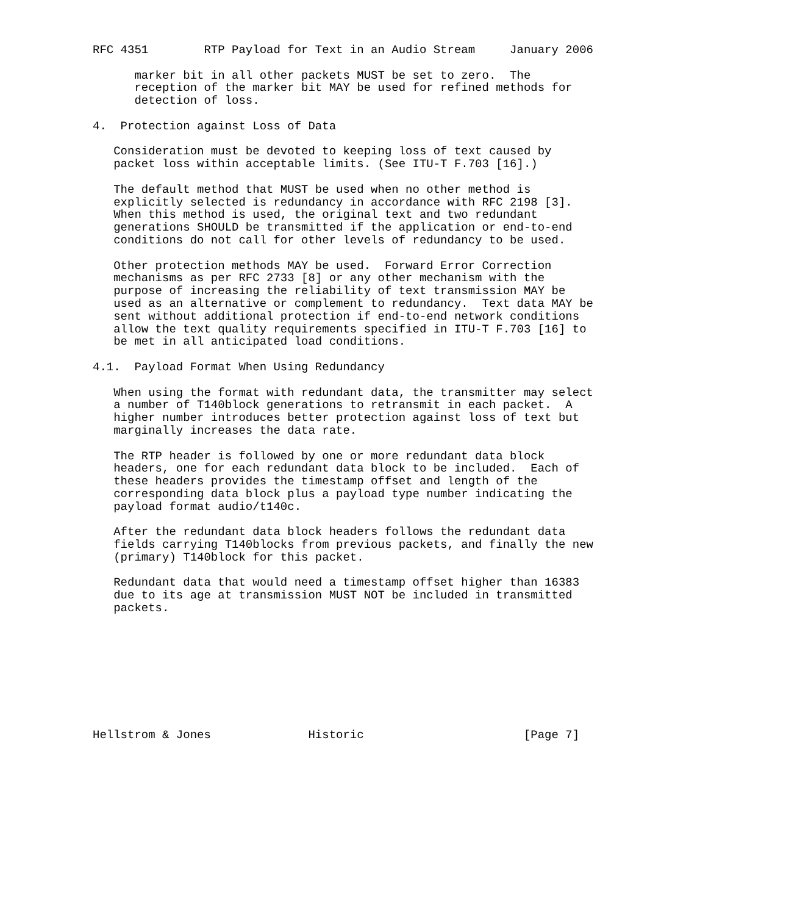RFC 4351        RTP Payload for Text in an Audio Stream     January 2006

      marker bit in all other packets MUST be set to zero.  The
      reception of the marker bit MAY be used for refined methods for
      detection of loss.

4.  Protection against Loss of Data

   Consideration must be devoted to keeping loss of text caused by
   packet loss within acceptable limits. (See ITU-T F.703 [16].)

   The default method that MUST be used when no other method is
   explicitly selected is redundancy in accordance with RFC 2198 [3].
   When this method is used, the original text and two redundant
   generations SHOULD be transmitted if the application or end-to-end
   conditions do not call for other levels of redundancy to be used.

   Other protection methods MAY be used.  Forward Error Correction
   mechanisms as per RFC 2733 [8] or any other mechanism with the
   purpose of increasing the reliability of text transmission MAY be
   used as an alternative or complement to redundancy.  Text data MAY be
   sent without additional protection if end-to-end network conditions
   allow the text quality requirements specified in ITU-T F.703 [16] to
   be met in all anticipated load conditions.

4.1.  Payload Format When Using Redundancy

   When using the format with redundant data, the transmitter may select
   a number of T140block generations to retransmit in each packet.  A
   higher number introduces better protection against loss of text but
   marginally increases the data rate.

   The RTP header is followed by one or more redundant data block
   headers, one for each redundant data block to be included.  Each of
   these headers provides the timestamp offset and length of the
   corresponding data block plus a payload type number indicating the
   payload format audio/t140c.

   After the redundant data block headers follows the redundant data
   fields carrying T140blocks from previous packets, and finally the new
   (primary) T140block for this packet.

   Redundant data that would need a timestamp offset higher than 16383
   due to its age at transmission MUST NOT be included in transmitted
   packets.









Hellstrom & Jones              Historic                       [Page 7]